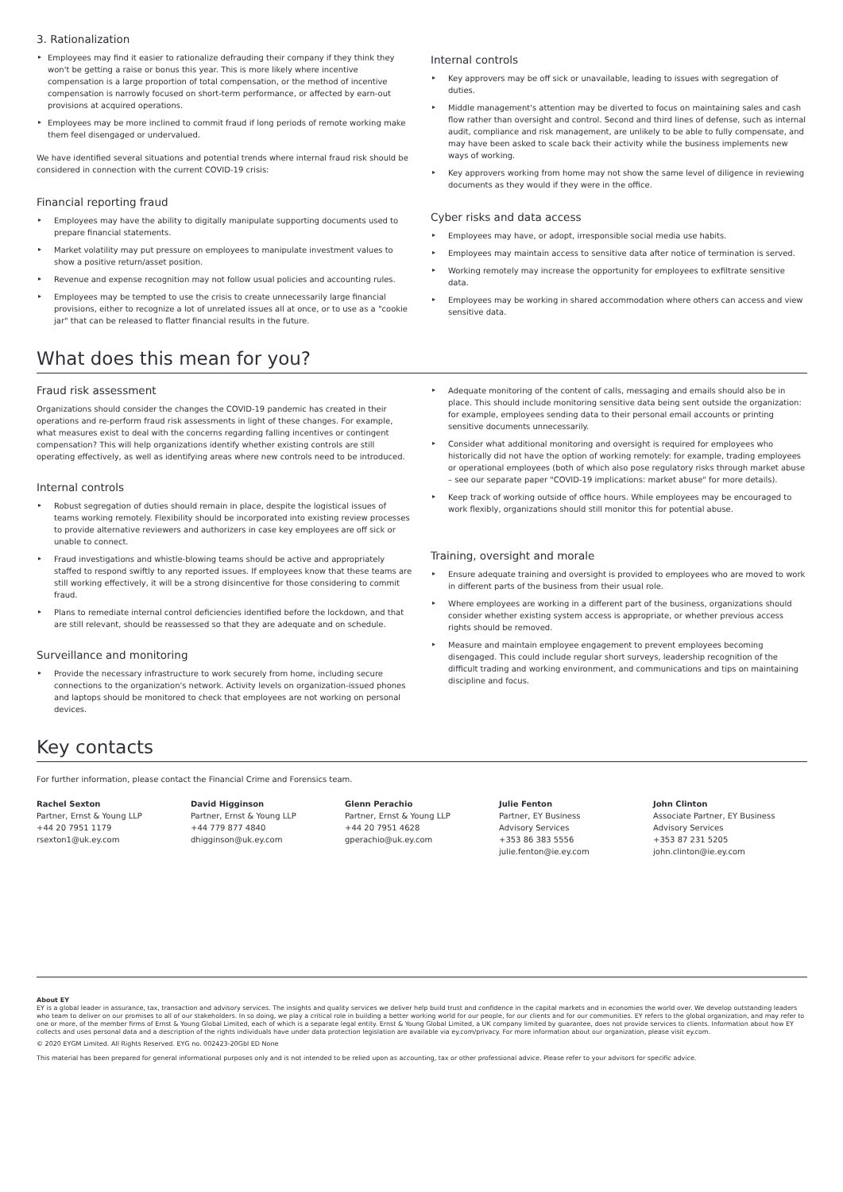3. Rationalization
Employees may find it easier to rationalize defrauding their company if they think they won't be getting a raise or bonus this year. This is more likely where incentive compensation is a large proportion of total compensation, or the method of incentive compensation is narrowly focused on short-term performance, or affected by earn-out provisions at acquired operations.
Employees may be more inclined to commit fraud if long periods of remote working make them feel disengaged or undervalued.
We have identified several situations and potential trends where internal fraud risk should be considered in connection with the current COVID-19 crisis:
Financial reporting fraud
Employees may have the ability to digitally manipulate supporting documents used to prepare financial statements.
Market volatility may put pressure on employees to manipulate investment values to show a positive return/asset position.
Revenue and expense recognition may not follow usual policies and accounting rules.
Employees may be tempted to use the crisis to create unnecessarily large financial provisions, either to recognize a lot of unrelated issues all at once, or to use as a "cookie jar" that can be released to flatter financial results in the future.
Internal controls
Key approvers may be off sick or unavailable, leading to issues with segregation of duties.
Middle management's attention may be diverted to focus on maintaining sales and cash flow rather than oversight and control. Second and third lines of defense, such as internal audit, compliance and risk management, are unlikely to be able to fully compensate, and may have been asked to scale back their activity while the business implements new ways of working.
Key approvers working from home may not show the same level of diligence in reviewing documents as they would if they were in the office.
Cyber risks and data access
Employees may have, or adopt, irresponsible social media use habits.
Employees may maintain access to sensitive data after notice of termination is served.
Working remotely may increase the opportunity for employees to exfiltrate sensitive data.
Employees may be working in shared accommodation where others can access and view sensitive data.
What does this mean for you?
Fraud risk assessment
Organizations should consider the changes the COVID-19 pandemic has created in their operations and re-perform fraud risk assessments in light of these changes. For example, what measures exist to deal with the concerns regarding falling incentives or contingent compensation? This will help organizations identify whether existing controls are still operating effectively, as well as identifying areas where new controls need to be introduced.
Internal controls
Robust segregation of duties should remain in place, despite the logistical issues of teams working remotely. Flexibility should be incorporated into existing review processes to provide alternative reviewers and authorizers in case key employees are off sick or unable to connect.
Fraud investigations and whistle-blowing teams should be active and appropriately staffed to respond swiftly to any reported issues. If employees know that these teams are still working effectively, it will be a strong disincentive for those considering to commit fraud.
Plans to remediate internal control deficiencies identified before the lockdown, and that are still relevant, should be reassessed so that they are adequate and on schedule.
Surveillance and monitoring
Provide the necessary infrastructure to work securely from home, including secure connections to the organization's network. Activity levels on organization-issued phones and laptops should be monitored to check that employees are not working on personal devices.
Adequate monitoring of the content of calls, messaging and emails should also be in place. This should include monitoring sensitive data being sent outside the organization: for example, employees sending data to their personal email accounts or printing sensitive documents unnecessarily.
Consider what additional monitoring and oversight is required for employees who historically did not have the option of working remotely: for example, trading employees or operational employees (both of which also pose regulatory risks through market abuse – see our separate paper "COVID-19 implications: market abuse" for more details).
Keep track of working outside of office hours. While employees may be encouraged to work flexibly, organizations should still monitor this for potential abuse.
Training, oversight and morale
Ensure adequate training and oversight is provided to employees who are moved to work in different parts of the business from their usual role.
Where employees are working in a different part of the business, organizations should consider whether existing system access is appropriate, or whether previous access rights should be removed.
Measure and maintain employee engagement to prevent employees becoming disengaged. This could include regular short surveys, leadership recognition of the difficult trading and working environment, and communications and tips on maintaining discipline and focus.
Key contacts
For further information, please contact the Financial Crime and Forensics team.
Rachel Sexton
Partner, Ernst & Young LLP
+44 20 7951 1179
rsexton1@uk.ey.com
David Higginson
Partner, Ernst & Young LLP
+44 779 877 4840
dhigginson@uk.ey.com
Glenn Perachio
Partner, Ernst & Young LLP
+44 20 7951 4628
gperachio@uk.ey.com
Julie Fenton
Partner, EY Business
Advisory Services
+353 86 383 5556
julie.fenton@ie.ey.com
John Clinton
Associate Partner, EY Business
Advisory Services
+353 87 231 5205
john.clinton@ie.ey.com
About EY
EY is a global leader in assurance, tax, transaction and advisory services. The insights and quality services we deliver help build trust and confidence in the capital markets and in economies the world over. We develop outstanding leaders who team to deliver on our promises to all of our stakeholders. In so doing, we play a critical role in building a better working world for our people, for our clients and for our communities. EY refers to the global organization, and may refer to one or more, of the member firms of Ernst & Young Global Limited, each of which is a separate legal entity. Ernst & Young Global Limited, a UK company limited by guarantee, does not provide services to clients. Information about how EY collects and uses personal data and a description of the rights individuals have under data protection legislation are available via ey.com/privacy. For more information about our organization, please visit ey.com.
© 2020 EYGM Limited. All Rights Reserved. EYG no. 002423-20Gbl ED None
This material has been prepared for general informational purposes only and is not intended to be relied upon as accounting, tax or other professional advice. Please refer to your advisors for specific advice.